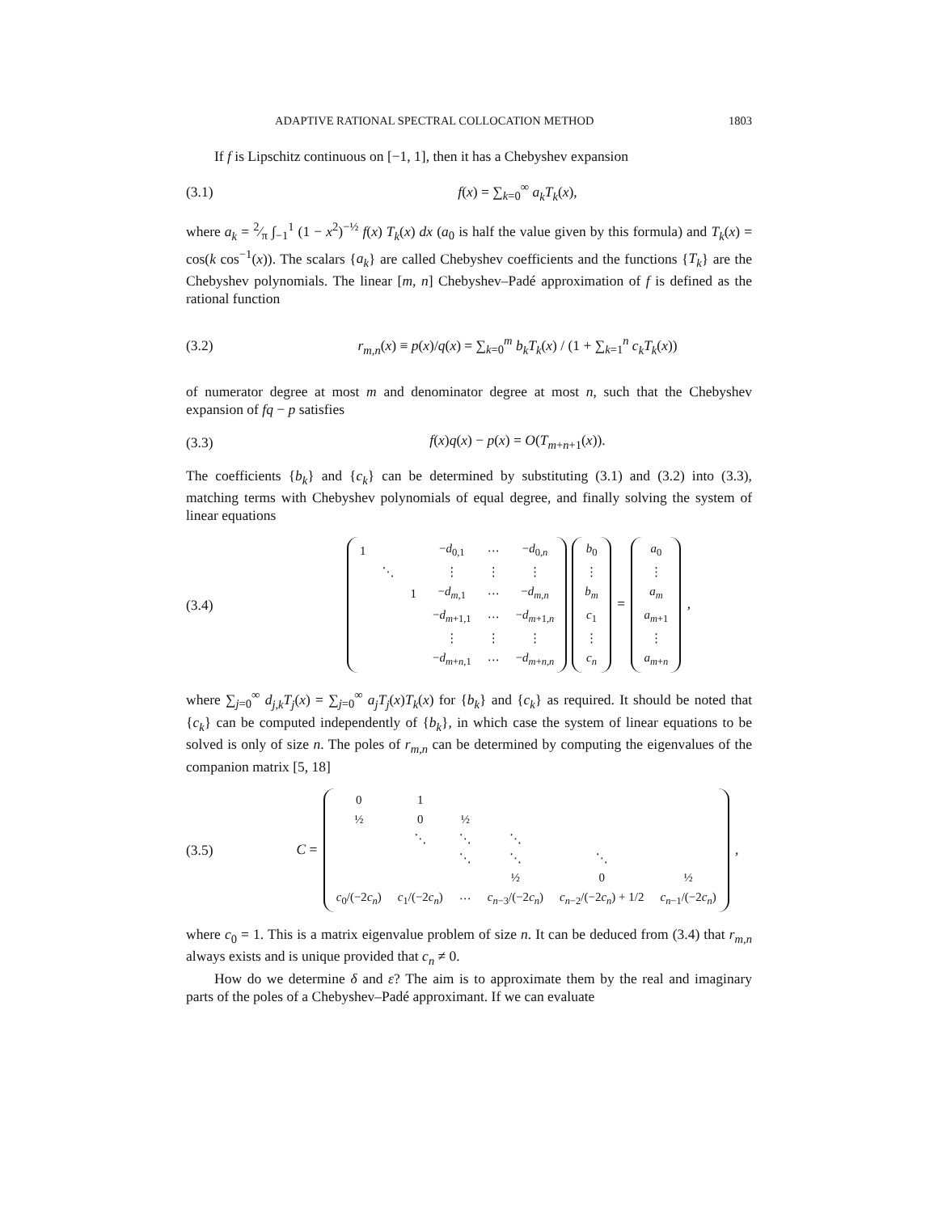ADAPTIVE RATIONAL SPECTRAL COLLOCATION METHOD 1803
If f is Lipschitz continuous on [−1, 1], then it has a Chebyshev expansion
(3.1) f(x) = ∑<sub>k=0</sub><sup>∞</sup> a<sub>k</sub>T<sub>k</sub>(x),
where a<sub>k</sub> = 2⁄π ∫<sub>−1</sub><sup>1</sup> (1 − x<sup>2</sup>)<sup>−½</sup> f(x) T<sub>k</sub>(x) dx (a<sub>0</sub> is half the value given by this formula) and T<sub>k</sub>(x) = cos(k cos<sup>−1</sup>(x)). The scalars {a<sub>k</sub>} are called Chebyshev coefficients and the functions {T<sub>k</sub>} are the Chebyshev polynomials. The linear [m, n] Chebyshev–Padé approximation of f is defined as the rational function
(3.2) r<sub>m,n</sub>(x) ≡ p(x)/q(x) = ∑<sub>k=0</sub><sup>m</sup> b<sub>k</sub>T<sub>k</sub>(x) / (1 + ∑<sub>k=1</sub><sup>n</sup> c<sub>k</sub>T<sub>k</sub>(x))
of numerator degree at most m and denominator degree at most n, such that the Chebyshev expansion of fq − p satisfies
(3.3) f(x)q(x) − p(x) = O(T<sub>m+n+1</sub>(x)).
The coefficients {b<sub>k</sub>} and {c<sub>k</sub>} can be determined by substituting (3.1) and (3.2) into (3.3), matching terms with Chebyshev polynomials of equal degree, and finally solving the system of linear equations
(3.4)
| 1 | | | − d<sub>0,1</sub> | ⋯ | − d<sub>0,n</sub> |
| | ⋱ | | ⋮ | ⋮ | ⋮ |
| | | 1 | − d<sub>m,1</sub> | ⋯ | − d<sub>m,n</sub> |
| | | | − d<sub>m+1,1</sub> | ⋯ | − d<sub>m+1,n</sub> |
| | | | ⋮ | ⋮ | ⋮ |
| | | | − d<sub>m+n,1</sub> | ⋯ | − d<sub>m+n,n</sub> |
| b<sub>0</sub> |
| ⋮ |
| b<sub>m</sub> |
| c<sub>1</sub> |
| ⋮ |
| c<sub>n</sub> |
=
| a<sub>0</sub> |
| ⋮ |
| a<sub>m</sub> |
| a<sub>m+1</sub> |
| ⋮ |
| a<sub>m+n</sub> |
,
where ∑<sub>j=0</sub><sup>∞</sup> d<sub>j,k</sub>T<sub>j</sub>(x) = ∑<sub>j=0</sub><sup>∞</sup> a<sub>j</sub>T<sub>j</sub>(x)T<sub>k</sub>(x) for {b<sub>k</sub>} and {c<sub>k</sub>} as required. It should be noted that {c<sub>k</sub>} can be computed independently of {b<sub>k</sub>}, in which case the system of linear equations to be solved is only of size n. The poles of r<sub>m,n</sub> can be determined by computing the eigenvalues of the companion matrix [5, 18]
(3.5) C =
| 0 | 1 | | | | |
| ½ | 0 | ½ | | | |
| | ⋱ | ⋱ | ⋱ | | |
| | | ⋱ | ⋱ | ⋱ | |
| | | | ½ | 0 | ½ |
| c<sub>0</sub>/(−2 c<sub>n</sub> ) | c<sub>1</sub>/(−2 c<sub>n</sub> ) | ⋯ | c<sub>n−3</sub>/(−2 c<sub>n</sub> ) | c<sub>n−2</sub>/(−2 c<sub>n</sub> ) + 1/2 | c<sub>n−1</sub>/(−2 c<sub>n</sub> ) |
,
where c<sub>0</sub> = 1. This is a matrix eigenvalue problem of size n. It can be deduced from (3.4) that r<sub>m,n</sub> always exists and is unique provided that c<sub>n</sub> ≠ 0.
How do we determine δ and ε? The aim is to approximate them by the real and imaginary parts of the poles of a Chebyshev–Padé approximant. If we can evaluate